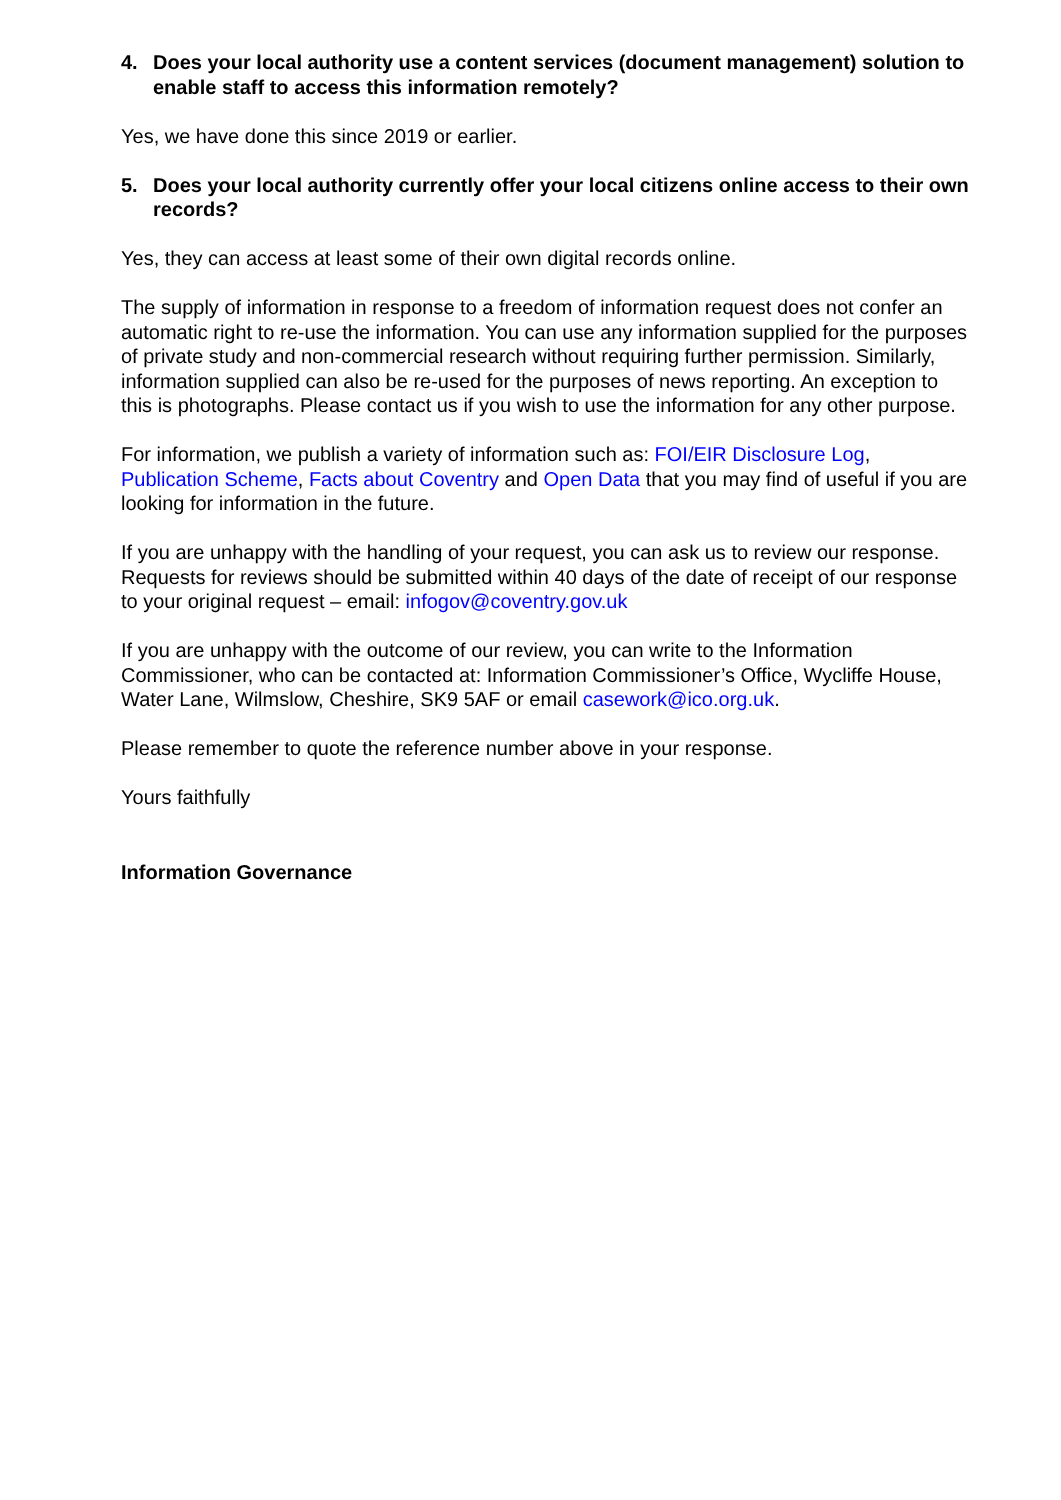4. Does your local authority use a content services (document management) solution to enable staff to access this information remotely?
Yes, we have done this since 2019 or earlier.
5. Does your local authority currently offer your local citizens online access to their own records?
Yes, they can access at least some of their own digital records online.
The supply of information in response to a freedom of information request does not confer an automatic right to re-use the information. You can use any information supplied for the purposes of private study and non-commercial research without requiring further permission. Similarly, information supplied can also be re-used for the purposes of news reporting. An exception to this is photographs. Please contact us if you wish to use the information for any other purpose.
For information, we publish a variety of information such as: FOI/EIR Disclosure Log, Publication Scheme, Facts about Coventry and Open Data that you may find of useful if you are looking for information in the future.
If you are unhappy with the handling of your request, you can ask us to review our response. Requests for reviews should be submitted within 40 days of the date of receipt of our response to your original request – email: infogov@coventry.gov.uk
If you are unhappy with the outcome of our review, you can write to the Information Commissioner, who can be contacted at: Information Commissioner’s Office, Wycliffe House, Water Lane, Wilmslow, Cheshire, SK9 5AF or email casework@ico.org.uk.
Please remember to quote the reference number above in your response.
Yours faithfully
Information Governance